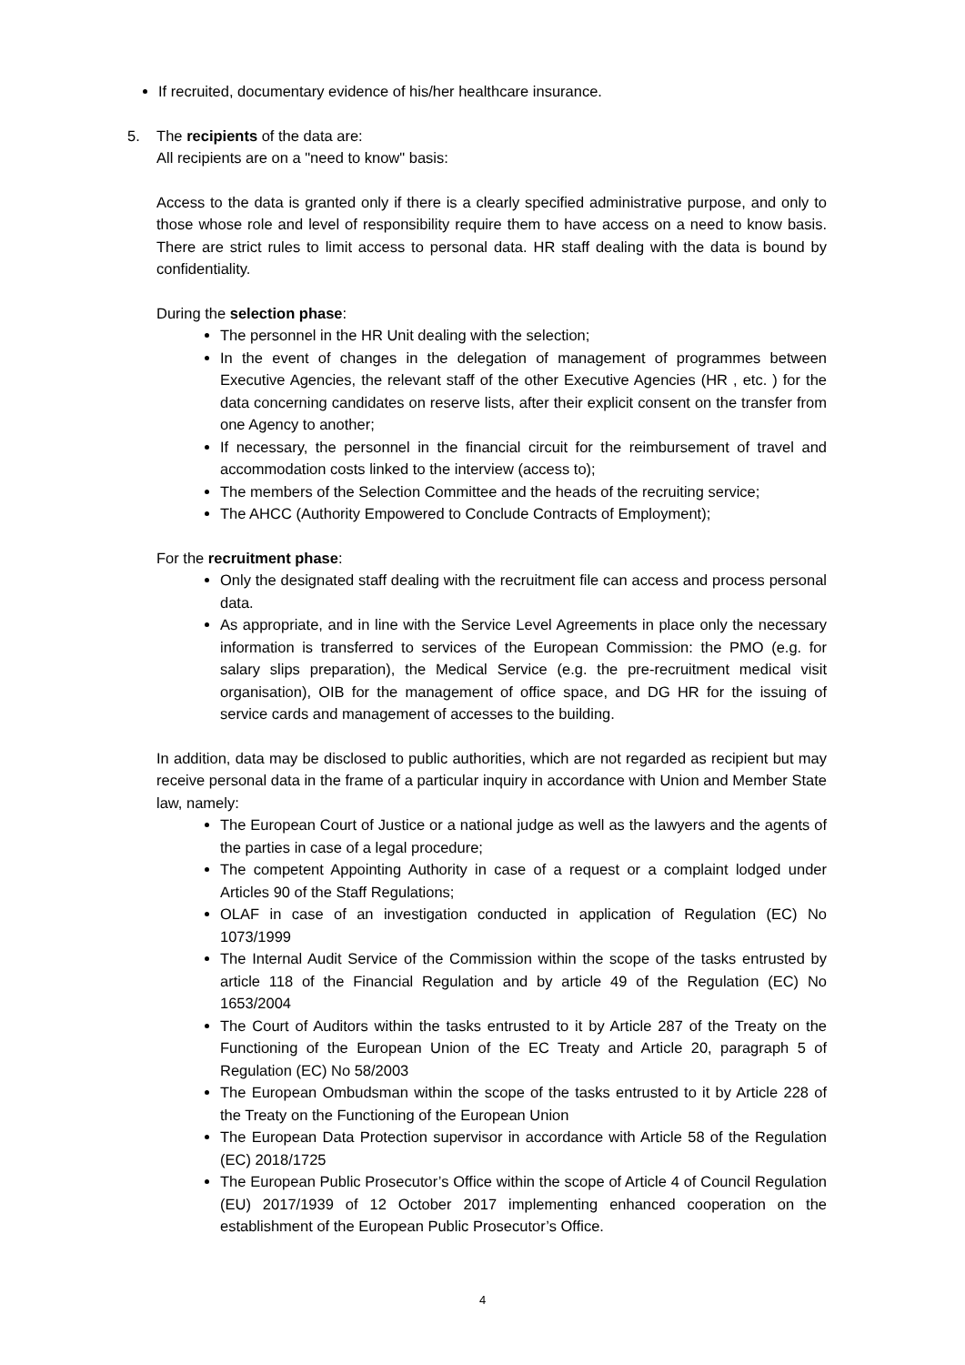If recruited, documentary evidence of his/her healthcare insurance.
5. The recipients of the data are:
All recipients are on a "need to know" basis:
Access to the data is granted only if there is a clearly specified administrative purpose, and only to those whose role and level of responsibility require them to have access on a need to know basis. There are strict rules to limit access to personal data. HR staff dealing with the data is bound by confidentiality.
During the selection phase:
The personnel in the HR Unit dealing with the selection;
In the event of changes in the delegation of management of programmes between Executive Agencies, the relevant staff of the other Executive Agencies (HR , etc. ) for the data concerning candidates on reserve lists, after their explicit consent on the transfer from one Agency to another;
If necessary, the personnel in the financial circuit for the reimbursement of travel and accommodation costs linked to the interview (access to);
The members of the Selection Committee and the heads of the recruiting service;
The AHCC (Authority Empowered to Conclude Contracts of Employment);
For the recruitment phase:
Only the designated staff dealing with the recruitment file can access and process personal data.
As appropriate, and in line with the Service Level Agreements in place only the necessary information is transferred to services of the European Commission: the PMO (e.g. for salary slips preparation), the Medical Service (e.g. the pre-recruitment medical visit organisation), OIB for the management of office space, and DG HR for the issuing of service cards and management of accesses to the building.
In addition, data may be disclosed to public authorities, which are not regarded as recipient but may receive personal data in the frame of a particular inquiry in accordance with Union and Member State law, namely:
The European Court of Justice or a national judge as well as the lawyers and the agents of the parties in case of a legal procedure;
The competent Appointing Authority in case of a request or a complaint lodged under Articles 90 of the Staff Regulations;
OLAF in case of an investigation conducted in application of Regulation (EC) No 1073/1999
The Internal Audit Service of the Commission within the scope of the tasks entrusted by article 118 of the Financial Regulation and by article 49 of the Regulation (EC) No 1653/2004
The Court of Auditors within the tasks entrusted to it by Article 287 of the Treaty on the Functioning of the European Union of the EC Treaty and Article 20, paragraph 5 of Regulation (EC) No 58/2003
The European Ombudsman within the scope of the tasks entrusted to it by Article 228 of the Treaty on the Functioning of the European Union
The European Data Protection supervisor in accordance with Article 58 of the Regulation (EC) 2018/1725
The European Public Prosecutor’s Office within the scope of Article 4 of Council Regulation (EU) 2017/1939 of 12 October 2017 implementing enhanced cooperation on the establishment of the European Public Prosecutor’s Office.
4